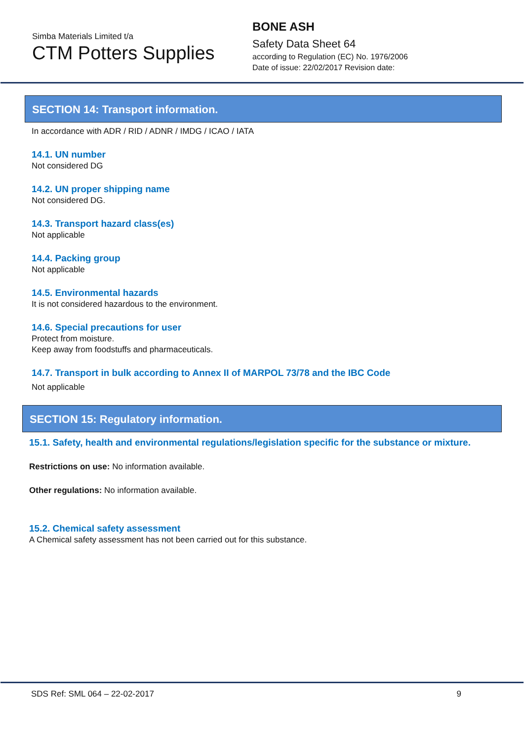Simba Materials Limited t/a
CTM Potters Supplies
BONE ASH
Safety Data Sheet 64
according to Regulation (EC) No. 1976/2006
Date of issue: 22/02/2017 Revision date:
SECTION 14: Transport information.
In accordance with ADR / RID / ADNR / IMDG / ICAO / IATA
14.1. UN number
Not considered DG
14.2. UN proper shipping name
Not considered DG.
14.3. Transport hazard class(es)
Not applicable
14.4. Packing group
Not applicable
14.5. Environmental hazards
It is not considered hazardous to the environment.
14.6. Special precautions for user
Protect from moisture.
Keep away from foodstuffs and pharmaceuticals.
14.7. Transport in bulk according to Annex II of MARPOL 73/78 and the IBC Code
Not applicable
SECTION 15: Regulatory information.
15.1. Safety, health and environmental regulations/legislation specific for the substance or mixture.
Restrictions on use: No information available.
Other regulations: No information available.
15.2. Chemical safety assessment
A Chemical safety assessment has not been carried out for this substance.
SDS Ref: SML 064 – 22-02-2017 9